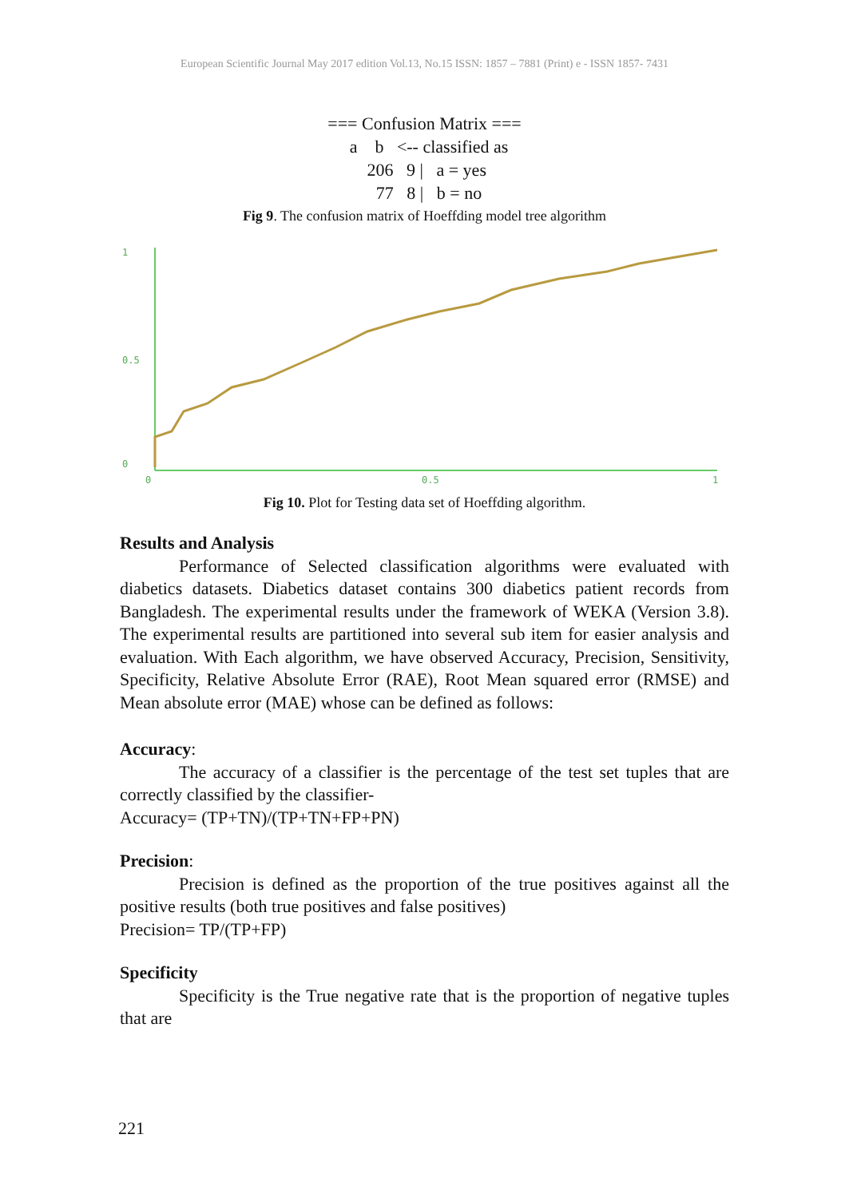European Scientific Journal May 2017 edition Vol.13, No.15 ISSN: 1857 – 7881 (Print) e - ISSN 1857- 7431
=== Confusion Matrix === a b <-- classified as 206 9 | a = yes 77 8 | b = no
Fig 9. The confusion matrix of Hoeffding model tree algorithm
1
0.5
0
0
0.5
1
Fig 10. Plot for Testing data set of Hoeffding algorithm.
Results and Analysis
Performance of Selected classification algorithms were evaluated with diabetics datasets. Diabetics dataset contains 300 diabetics patient records from Bangladesh. The experimental results under the framework of WEKA (Version 3.8). The experimental results are partitioned into several sub item for easier analysis and evaluation. With Each algorithm, we have observed Accuracy, Precision, Sensitivity, Specificity, Relative Absolute Error (RAE), Root Mean squared error (RMSE) and Mean absolute error (MAE) whose can be defined as follows:
Accuracy:
The accuracy of a classifier is the percentage of the test set tuples that are correctly classified by the classifier-
Accuracy= (TP+TN)/(TP+TN+FP+PN)
Precision:
Precision is defined as the proportion of the true positives against all the positive results (both true positives and false positives)
Precision= TP/(TP+FP)
Specificity
Specificity is the True negative rate that is the proportion of negative tuples that are
221